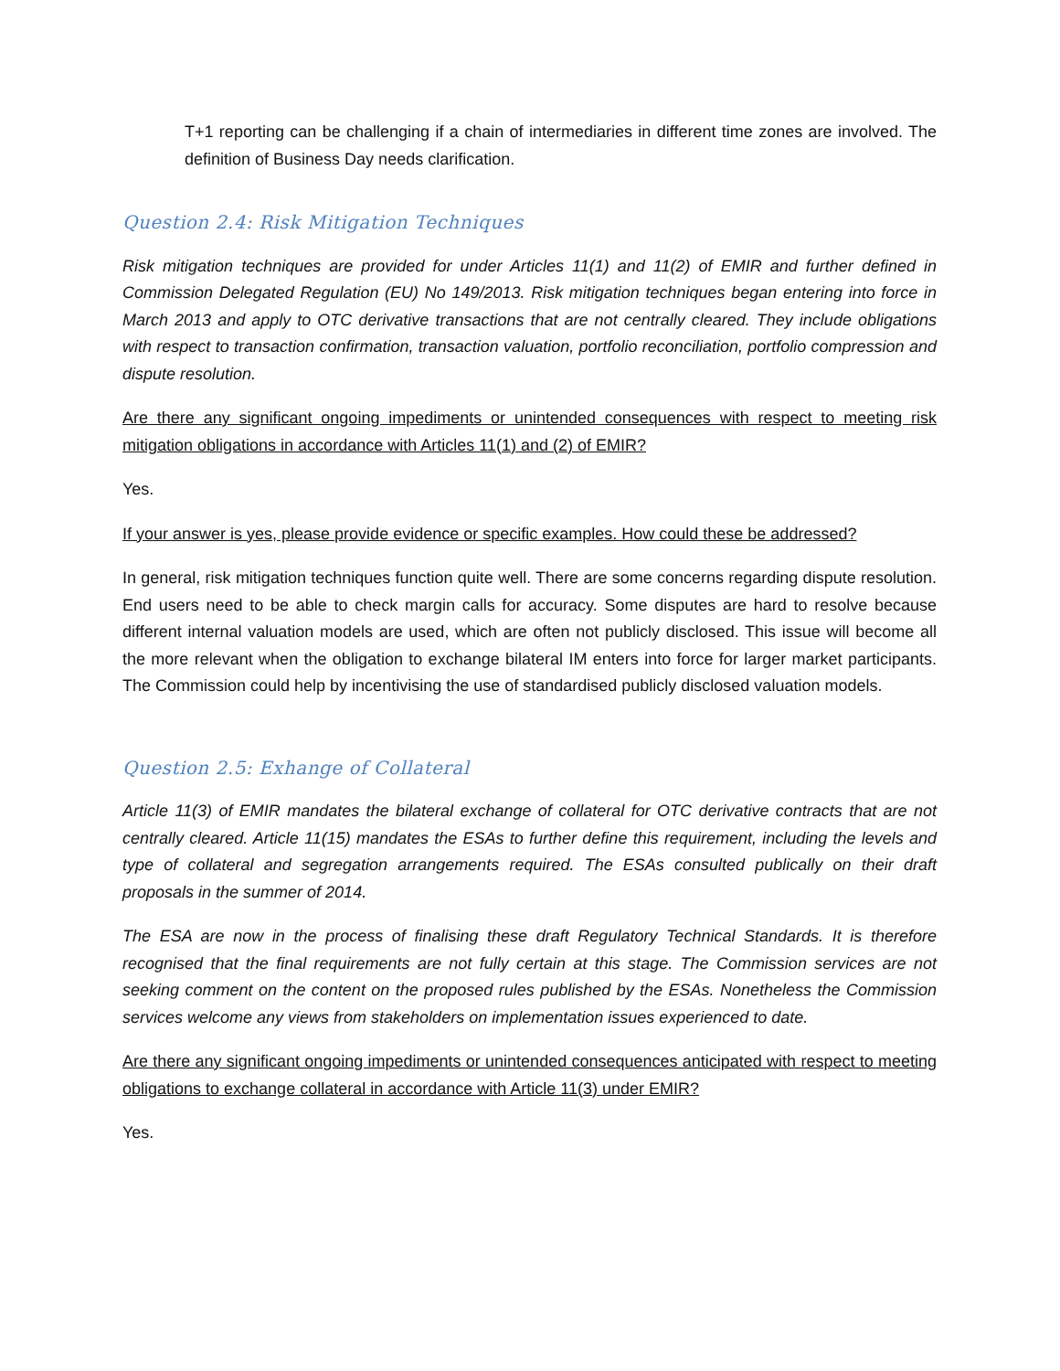T+1 reporting can be challenging if a chain of intermediaries in different time zones are involved. The definition of Business Day needs clarification.
Question 2.4: Risk Mitigation Techniques
Risk mitigation techniques are provided for under Articles 11(1) and 11(2) of EMIR and further defined in Commission Delegated Regulation (EU) No 149/2013. Risk mitigation techniques began entering into force in March 2013 and apply to OTC derivative transactions that are not centrally cleared. They include obligations with respect to transaction confirmation, transaction valuation, portfolio reconciliation, portfolio compression and dispute resolution.
Are there any significant ongoing impediments or unintended consequences with respect to meeting risk mitigation obligations in accordance with Articles 11(1) and (2) of EMIR?
Yes.
If your answer is yes, please provide evidence or specific examples. How could these be addressed?
In general, risk mitigation techniques function quite well. There are some concerns regarding dispute resolution. End users need to be able to check margin calls for accuracy. Some disputes are hard to resolve because different internal valuation models are used, which are often not publicly disclosed. This issue will become all the more relevant when the obligation to exchange bilateral IM enters into force for larger market participants. The Commission could help by incentivising the use of standardised publicly disclosed valuation models.
Question 2.5: Exhange of Collateral
Article 11(3) of EMIR mandates the bilateral exchange of collateral for OTC derivative contracts that are not centrally cleared. Article 11(15) mandates the ESAs to further define this requirement, including the levels and type of collateral and segregation arrangements required. The ESAs consulted publically on their draft proposals in the summer of 2014.
The ESA are now in the process of finalising these draft Regulatory Technical Standards. It is therefore recognised that the final requirements are not fully certain at this stage. The Commission services are not seeking comment on the content on the proposed rules published by the ESAs. Nonetheless the Commission services welcome any views from stakeholders on implementation issues experienced to date.
Are there any significant ongoing impediments or unintended consequences anticipated with respect to meeting obligations to exchange collateral in accordance with Article 11(3) under EMIR?
Yes.